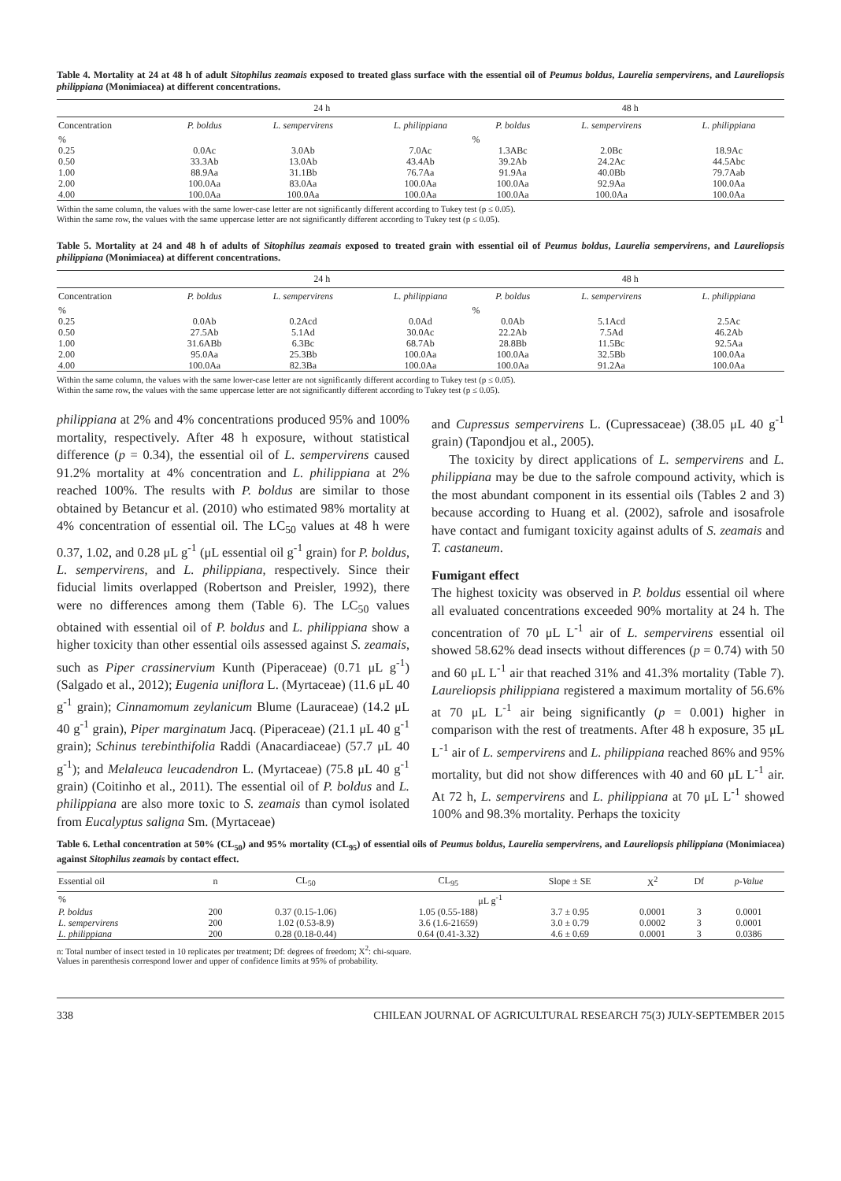Table 4. Mortality at 24 at 48 h of adult Sitophilus zeamais exposed to treated glass surface with the essential oil of Peumus boldus, Laurelia sempervirens, and Laureliopsis philippiana (Monimiacea) at different concentrations.
| | 24 h | | | 48 h | | |
| --- | --- | --- | --- | --- | --- | --- |
| Concentration | P. boldus | L. sempervirens | L. philippiana | P. boldus | L. sempervirens | L. philippiana |
| % | % | | | | | |
| 0.25 | 0.0Ac | 3.0Ab | 7.0Ac | 1.3ABc | 2.0Bc | 18.9Ac |
| 0.50 | 33.3Ab | 13.0Ab | 43.4Ab | 39.2Ab | 24.2Ac | 44.5Abc |
| 1.00 | 88.9Aa | 31.1Bb | 76.7Aa | 91.9Aa | 40.0Bb | 79.7Aab |
| 2.00 | 100.0Aa | 83.0Aa | 100.0Aa | 100.0Aa | 92.9Aa | 100.0Aa |
| 4.00 | 100.0Aa | 100.0Aa | 100.0Aa | 100.0Aa | 100.0Aa | 100.0Aa |
Within the same column, the values with the same lower-case letter are not significantly different according to Tukey test (p ≤ 0.05).
Within the same row, the values with the same uppercase letter are not significantly different according to Tukey test (p ≤ 0.05).
Table 5. Mortality at 24 and 48 h of adults of Sitophilus zeamais exposed to treated grain with essential oil of Peumus boldus, Laurelia sempervirens, and Laureliopsis philippiana (Monimiacea) at different concentrations.
| | 24 h | | | 48 h | | |
| --- | --- | --- | --- | --- | --- | --- |
| Concentration | P. boldus | L. sempervirens | L. philippiana | P. boldus | L. sempervirens | L. philippiana |
| % | % | | | | | |
| 0.25 | 0.0Ab | 0.2Acd | 0.0Ad | 0.0Ab | 5.1Acd | 2.5Ac |
| 0.50 | 27.5Ab | 5.1Ad | 30.0Ac | 22.2Ab | 7.5Ad | 46.2Ab |
| 1.00 | 31.6ABb | 6.3Bc | 68.7Ab | 28.8Bb | 11.5Bc | 92.5Aa |
| 2.00 | 95.0Aa | 25.3Bb | 100.0Aa | 100.0Aa | 32.5Bb | 100.0Aa |
| 4.00 | 100.0Aa | 82.3Ba | 100.0Aa | 100.0Aa | 91.2Aa | 100.0Aa |
Within the same column, the values with the same lower-case letter are not significantly different according to Tukey test (p ≤ 0.05).
Within the same row, the values with the same uppercase letter are not significantly different according to Tukey test (p ≤ 0.05).
philippiana at 2% and 4% concentrations produced 95% and 100% mortality, respectively. After 48 h exposure, without statistical difference (p = 0.34), the essential oil of L. sempervirens caused 91.2% mortality at 4% concentration and L. philippiana at 2% reached 100%. The results with P. boldus are similar to those obtained by Betancur et al. (2010) who estimated 98% mortality at 4% concentration of essential oil. The LC<sub>50</sub> values at 48 h were 0.37, 1.02, and 0.28 μL g<sup>-1</sup> (μL essential oil g<sup>-1</sup> grain) for P. boldus, L. sempervirens, and L. philippiana, respectively. Since their fiducial limits overlapped (Robertson and Preisler, 1992), there were no differences among them (Table 6). The LC<sub>50</sub> values obtained with essential oil of P. boldus and L. philippiana show a higher toxicity than other essential oils assessed against S. zeamais, such as Piper crassinervium Kunth (Piperaceae) (0.71 μL g<sup>-1</sup>) (Salgado et al., 2012); Eugenia uniflora L. (Myrtaceae) (11.6 μL 40 g<sup>-1</sup> grain); Cinnamomum zeylanicum Blume (Lauraceae) (14.2 μL 40 g<sup>-1</sup> grain), Piper marginatum Jacq. (Piperaceae) (21.1 μL 40 g<sup>-1</sup> grain); Schinus terebinthifolia Raddi (Anacardiaceae) (57.7 μL 40 g<sup>-1</sup>); and Melaleuca leucadendron L. (Myrtaceae) (75.8 μL 40 g<sup>-1</sup> grain) (Coitinho et al., 2011). The essential oil of P. boldus and L. philippiana are also more toxic to S. zeamais than cymol isolated from Eucalyptus saligna Sm. (Myrtaceae)
and Cupressus sempervirens L. (Cupressaceae) (38.05 μL 40 g<sup>-1</sup> grain) (Tapondjou et al., 2005).
The toxicity by direct applications of L. sempervirens and L. philippiana may be due to the safrole compound activity, which is the most abundant component in its essential oils (Tables 2 and 3) because according to Huang et al. (2002), safrole and isosafrole have contact and fumigant toxicity against adults of S. zeamais and T. castaneum.
Fumigant effect
The highest toxicity was observed in P. boldus essential oil where all evaluated concentrations exceeded 90% mortality at 24 h. The concentration of 70 μL L<sup>-1</sup> air of L. sempervirens essential oil showed 58.62% dead insects without differences (p = 0.74) with 50 and 60 μL L<sup>-1</sup> air that reached 31% and 41.3% mortality (Table 7). Laureliopsis philippiana registered a maximum mortality of 56.6% at 70 μL L<sup>-1</sup> air being significantly (p = 0.001) higher in comparison with the rest of treatments. After 48 h exposure, 35 μL L<sup>-1</sup> air of L. sempervirens and L. philippiana reached 86% and 95% mortality, but did not show differences with 40 and 60 μL L<sup>-1</sup> air. At 72 h, L. sempervirens and L. philippiana at 70 μL L<sup>-1</sup> showed 100% and 98.3% mortality. Perhaps the toxicity
Table 6. Lethal concentration at 50% (CL<sub>50</sub>) and 95% mortality (CL<sub>95</sub>) of essential oils of Peumus boldus, Laurelia sempervirens, and Laureliopsis philippiana (Monimiacea) against Sitophilus zeamais by contact effect.
| Essential oil | n | CL<sub>50</sub> | CL<sub>95</sub> | Slope ± SE | X<sup>2</sup> | Df | p -Value |
| --- | --- | --- | --- | --- | --- | --- | --- |
| % | μL g<sup>-1</sup> | | | | | | |
| P. boldus | 200 | 0.37 (0.15-1.06) | 1.05 (0.55-188) | 3.7 ± 0.95 | 0.0001 | 3 | 0.0001 |
| L. sempervirens | 200 | 1.02 (0.53-8.9) | 3.6 (1.6-21659) | 3.0 ± 0.79 | 0.0002 | 3 | 0.0001 |
| L. philippiana | 200 | 0.28 (0.18-0.44) | 0.64 (0.41-3.32) | 4.6 ± 0.69 | 0.0001 | 3 | 0.0386 |
n: Total number of insect tested in 10 replicates per treatment; Df: degrees of freedom; X<sup>2</sup>: chi-square.
Values in parenthesis correspond lower and upper of confidence limits at 95% of probability.
338 CHILEAN JOURNAL OF AGRICULTURAL RESEARCH 75(3) JULY-SEPTEMBER 2015